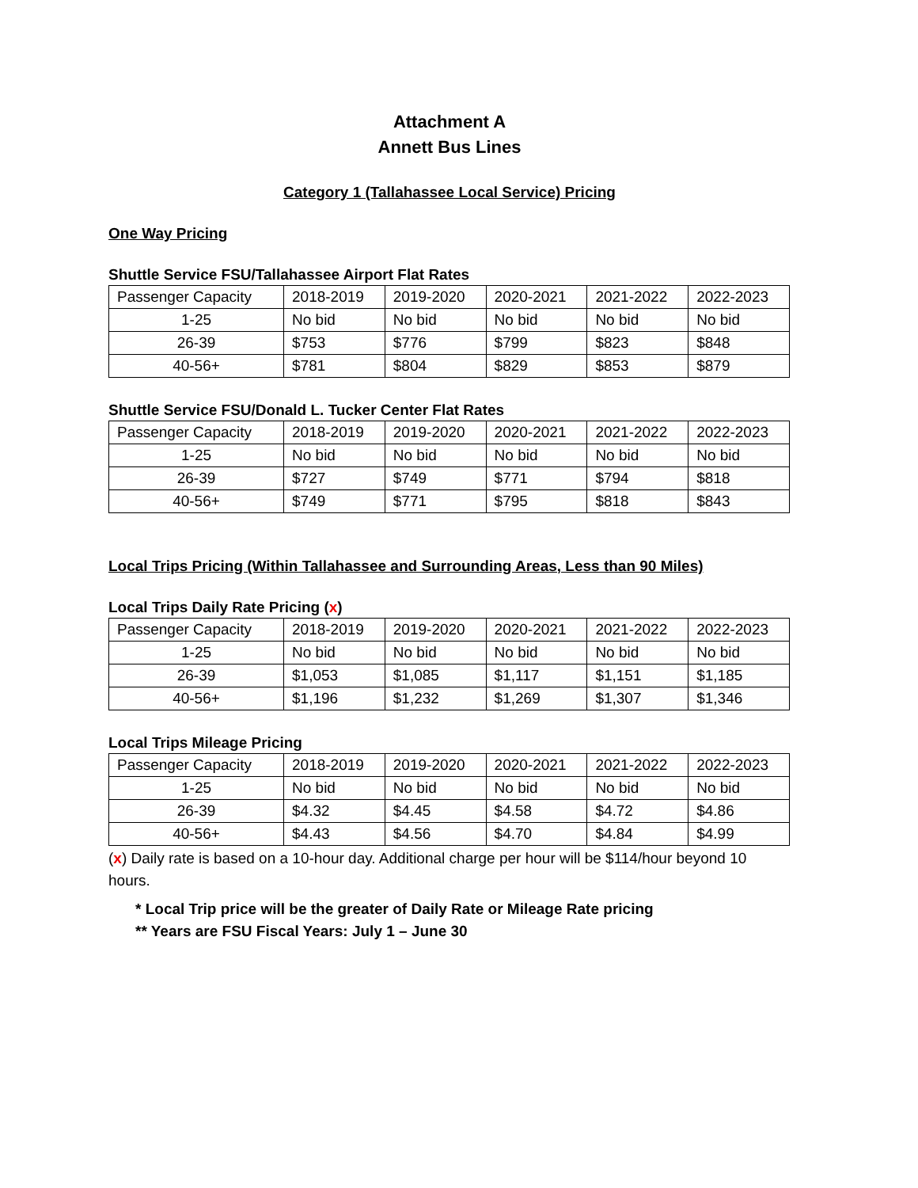Attachment A
Annett Bus Lines
Category 1 (Tallahassee Local Service) Pricing
One Way Pricing
Shuttle Service FSU/Tallahassee Airport Flat Rates
| Passenger Capacity | 2018-2019 | 2019-2020 | 2020-2021 | 2021-2022 | 2022-2023 |
| 1-25 | No bid | No bid | No bid | No bid | No bid |
| 26-39 | $753 | $776 | $799 | $823 | $848 |
| 40-56+ | $781 | $804 | $829 | $853 | $879 |
Shuttle Service FSU/Donald L. Tucker Center Flat Rates
| Passenger Capacity | 2018-2019 | 2019-2020 | 2020-2021 | 2021-2022 | 2022-2023 |
| 1-25 | No bid | No bid | No bid | No bid | No bid |
| 26-39 | $727 | $749 | $771 | $794 | $818 |
| 40-56+ | $749 | $771 | $795 | $818 | $843 |
Local Trips Pricing (Within Tallahassee and Surrounding Areas, Less than 90 Miles)
Local Trips Daily Rate Pricing (x)
| Passenger Capacity | 2018-2019 | 2019-2020 | 2020-2021 | 2021-2022 | 2022-2023 |
| 1-25 | No bid | No bid | No bid | No bid | No bid |
| 26-39 | $1,053 | $1,085 | $1,117 | $1,151 | $1,185 |
| 40-56+ | $1,196 | $1,232 | $1,269 | $1,307 | $1,346 |
Local Trips Mileage Pricing
| Passenger Capacity | 2018-2019 | 2019-2020 | 2020-2021 | 2021-2022 | 2022-2023 |
| 1-25 | No bid | No bid | No bid | No bid | No bid |
| 26-39 | $4.32 | $4.45 | $4.58 | $4.72 | $4.86 |
| 40-56+ | $4.43 | $4.56 | $4.70 | $4.84 | $4.99 |
(x) Daily rate is based on a 10-hour day. Additional charge per hour will be $114/hour beyond 10 hours.
* Local Trip price will be the greater of Daily Rate or Mileage Rate pricing
** Years are FSU Fiscal Years: July 1 – June 30